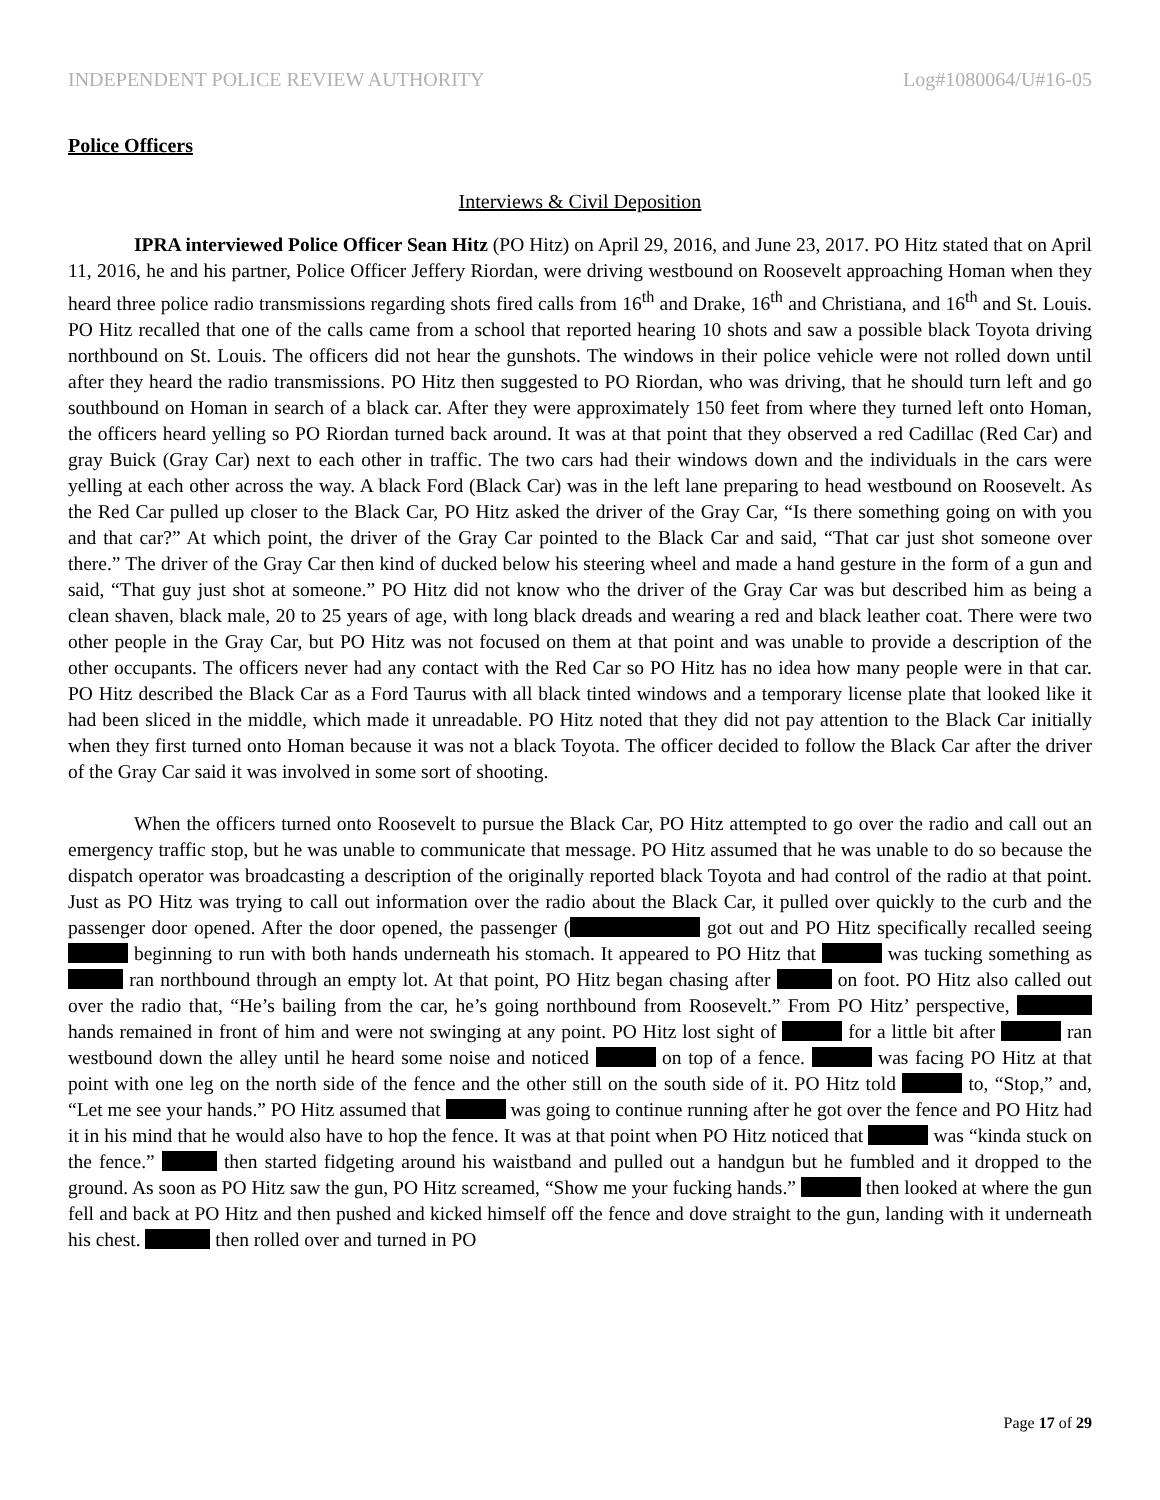INDEPENDENT POLICE REVIEW AUTHORITY Log#1080064/U#16-05
Police Officers
Interviews & Civil Deposition
IPRA interviewed Police Officer Sean Hitz (PO Hitz) on April 29, 2016, and June 23, 2017. PO Hitz stated that on April 11, 2016, he and his partner, Police Officer Jeffery Riordan, were driving westbound on Roosevelt approaching Homan when they heard three police radio transmissions regarding shots fired calls from 16<sup>th</sup> and Drake, 16<sup>th</sup> and Christiana, and 16<sup>th</sup> and St. Louis. PO Hitz recalled that one of the calls came from a school that reported hearing 10 shots and saw a possible black Toyota driving northbound on St. Louis. The officers did not hear the gunshots. The windows in their police vehicle were not rolled down until after they heard the radio transmissions. PO Hitz then suggested to PO Riordan, who was driving, that he should turn left and go southbound on Homan in search of a black car. After they were approximately 150 feet from where they turned left onto Homan, the officers heard yelling so PO Riordan turned back around. It was at that point that they observed a red Cadillac (Red Car) and gray Buick (Gray Car) next to each other in traffic. The two cars had their windows down and the individuals in the cars were yelling at each other across the way. A black Ford (Black Car) was in the left lane preparing to head westbound on Roosevelt. As the Red Car pulled up closer to the Black Car, PO Hitz asked the driver of the Gray Car, “Is there something going on with you and that car?” At which point, the driver of the Gray Car pointed to the Black Car and said, “That car just shot someone over there.” The driver of the Gray Car then kind of ducked below his steering wheel and made a hand gesture in the form of a gun and said, “That guy just shot at someone.” PO Hitz did not know who the driver of the Gray Car was but described him as being a clean shaven, black male, 20 to 25 years of age, with long black dreads and wearing a red and black leather coat. There were two other people in the Gray Car, but PO Hitz was not focused on them at that point and was unable to provide a description of the other occupants. The officers never had any contact with the Red Car so PO Hitz has no idea how many people were in that car. PO Hitz described the Black Car as a Ford Taurus with all black tinted windows and a temporary license plate that looked like it had been sliced in the middle, which made it unreadable. PO Hitz noted that they did not pay attention to the Black Car initially when they first turned onto Homan because it was not a black Toyota. The officer decided to follow the Black Car after the driver of the Gray Car said it was involved in some sort of shooting.
When the officers turned onto Roosevelt to pursue the Black Car, PO Hitz attempted to go over the radio and call out an emergency traffic stop, but he was unable to communicate that message. PO Hitz assumed that he was unable to do so because the dispatch operator was broadcasting a description of the originally reported black Toyota and had control of the radio at that point. Just as PO Hitz was trying to call out information over the radio about the Black Car, it pulled over quickly to the curb and the passenger door opened. After the door opened, the passenger ( got out and PO Hitz specifically recalled seeing beginning to run with both hands underneath his stomach. It appeared to PO Hitz that was tucking something as ran northbound through an empty lot. At that point, PO Hitz began chasing after on foot. PO Hitz also called out over the radio that, “He’s bailing from the car, he’s going northbound from Roosevelt.” From PO Hitz’ perspective, hands remained in front of him and were not swinging at any point. PO Hitz lost sight of for a little bit after ran westbound down the alley until he heard some noise and noticed on top of a fence. was facing PO Hitz at that point with one leg on the north side of the fence and the other still on the south side of it. PO Hitz told to, “Stop,” and, “Let me see your hands.” PO Hitz assumed that was going to continue running after he got over the fence and PO Hitz had it in his mind that he would also have to hop the fence. It was at that point when PO Hitz noticed that was “kinda stuck on the fence.” then started fidgeting around his waistband and pulled out a handgun but he fumbled and it dropped to the ground. As soon as PO Hitz saw the gun, PO Hitz screamed, “Show me your fucking hands.” then looked at where the gun fell and back at PO Hitz and then pushed and kicked himself off the fence and dove straight to the gun, landing with it underneath his chest. then rolled over and turned in PO
Page 17 of 29